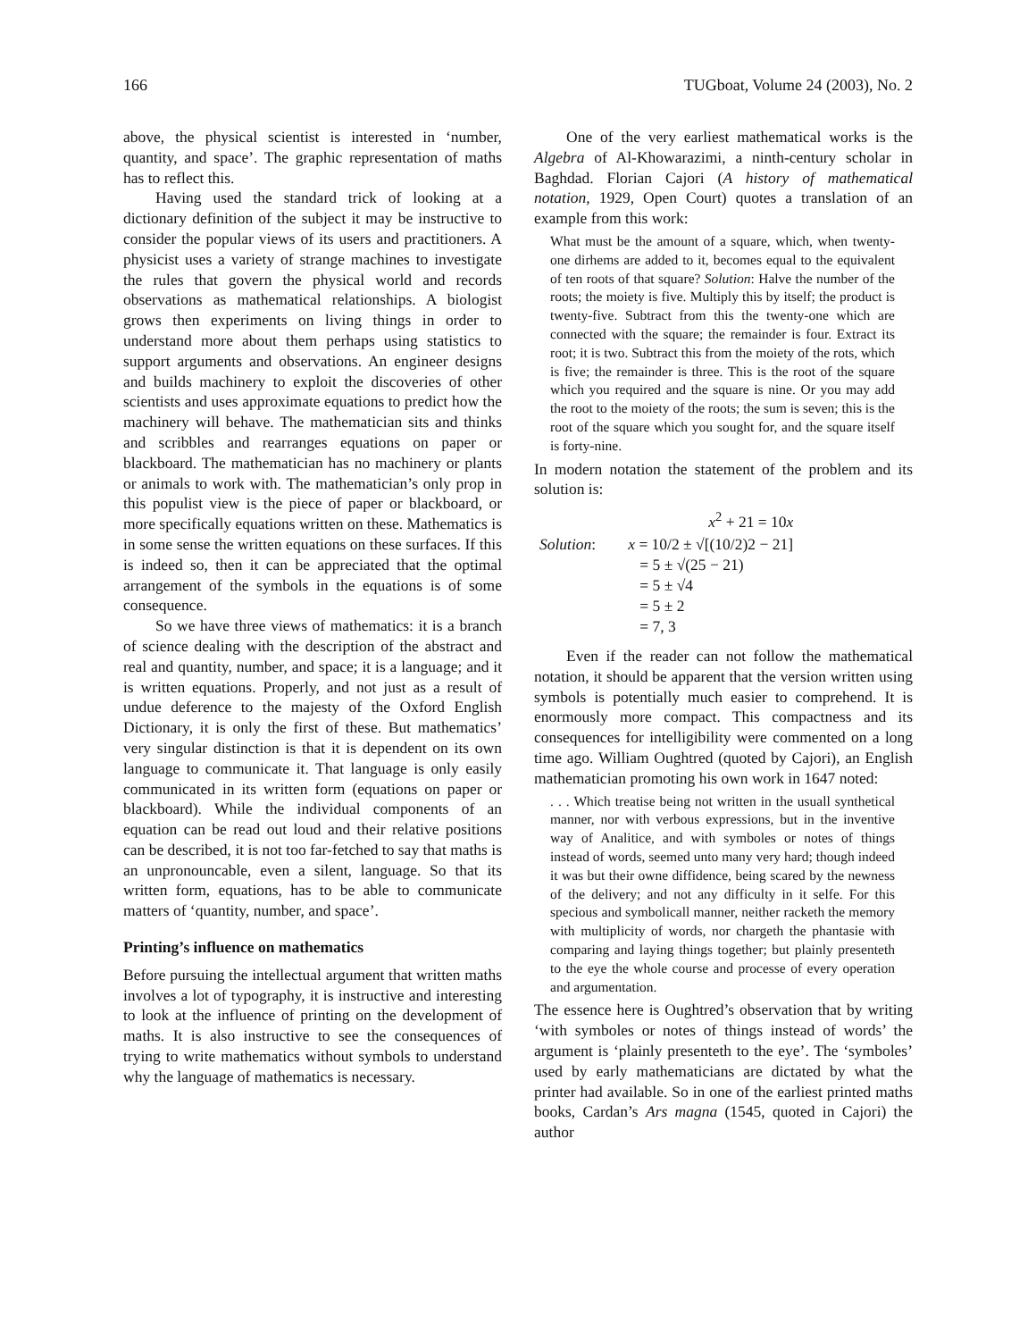166 TUGboat, Volume 24 (2003), No. 2
above, the physical scientist is interested in ‘number, quantity, and space’. The graphic representation of maths has to reflect this.
Having used the standard trick of looking at a dictionary definition of the subject it may be instructive to consider the popular views of its users and practitioners. A physicist uses a variety of strange machines to investigate the rules that govern the physical world and records observations as mathematical relationships. A biologist grows then experiments on living things in order to understand more about them perhaps using statistics to support arguments and observations. An engineer designs and builds machinery to exploit the discoveries of other scientists and uses approximate equations to predict how the machinery will behave. The mathematician sits and thinks and scribbles and rearranges equations on paper or blackboard. The mathematician has no machinery or plants or animals to work with. The mathematician’s only prop in this populist view is the piece of paper or blackboard, or more specifically equations written on these. Mathematics is in some sense the written equations on these surfaces. If this is indeed so, then it can be appreciated that the optimal arrangement of the symbols in the equations is of some consequence.
So we have three views of mathematics: it is a branch of science dealing with the description of the abstract and real and quantity, number, and space; it is a language; and it is written equations. Properly, and not just as a result of undue deference to the majesty of the Oxford English Dictionary, it is only the first of these. But mathematics’ very singular distinction is that it is dependent on its own language to communicate it. That language is only easily communicated in its written form (equations on paper or blackboard). While the individual components of an equation can be read out loud and their relative positions can be described, it is not too far-fetched to say that maths is an unpronouncable, even a silent, language. So that its written form, equations, has to be able to communicate matters of ‘quantity, number, and space’.
Printing’s influence on mathematics
Before pursuing the intellectual argument that written maths involves a lot of typography, it is instructive and interesting to look at the influence of printing on the development of maths. It is also instructive to see the consequences of trying to write mathematics without symbols to understand why the language of mathematics is necessary.
One of the very earliest mathematical works is the Algebra of Al-Khowarazimi, a ninth-century scholar in Baghdad. Florian Cajori (A history of mathematical notation, 1929, Open Court) quotes a translation of an example from this work:
What must be the amount of a square, which, when twenty-one dirhems are added to it, becomes equal to the equivalent of ten roots of that square? Solution: Halve the number of the roots; the moiety is five. Multiply this by itself; the product is twenty-five. Subtract from this the twenty-one which are connected with the square; the remainder is four. Extract its root; it is two. Subtract this from the moiety of the rots, which is five; the remainder is three. This is the root of the square which you required and the square is nine. Or you may add the root to the moiety of the roots; the sum is seven; this is the root of the square which you sought for, and the square itself is forty-nine.
In modern notation the statement of the problem and its solution is:
| | x<sup>2</sup> + 21 = 10 x |
| Solution : | x = 10/2 ± √[(10/2)2 − 21] = 5 ± √(25 − 21) = 5 ± √4 = 5 ± 2 = 7, 3 |
Even if the reader can not follow the mathematical notation, it should be apparent that the version written using symbols is potentially much easier to comprehend. It is enormously more compact. This compactness and its consequences for intelligibility were commented on a long time ago. William Oughtred (quoted by Cajori), an English mathematician promoting his own work in 1647 noted:
. . . Which treatise being not written in the usuall synthetical manner, nor with verbous expressions, but in the inventive way of Analitice, and with symboles or notes of things instead of words, seemed unto many very hard; though indeed it was but their owne diffidence, being scared by the newness of the delivery; and not any difficulty in it selfe. For this specious and symbolicall manner, neither racketh the memory with multiplicity of words, nor chargeth the phantasie with comparing and laying things together; but plainly presenteth to the eye the whole course and processe of every operation and argumentation.
The essence here is Oughtred’s observation that by writing ‘with symboles or notes of things instead of words’ the argument is ‘plainly presenteth to the eye’. The ‘symboles’ used by early mathematicians are dictated by what the printer had available. So in one of the earliest printed maths books, Cardan’s Ars magna (1545, quoted in Cajori) the author